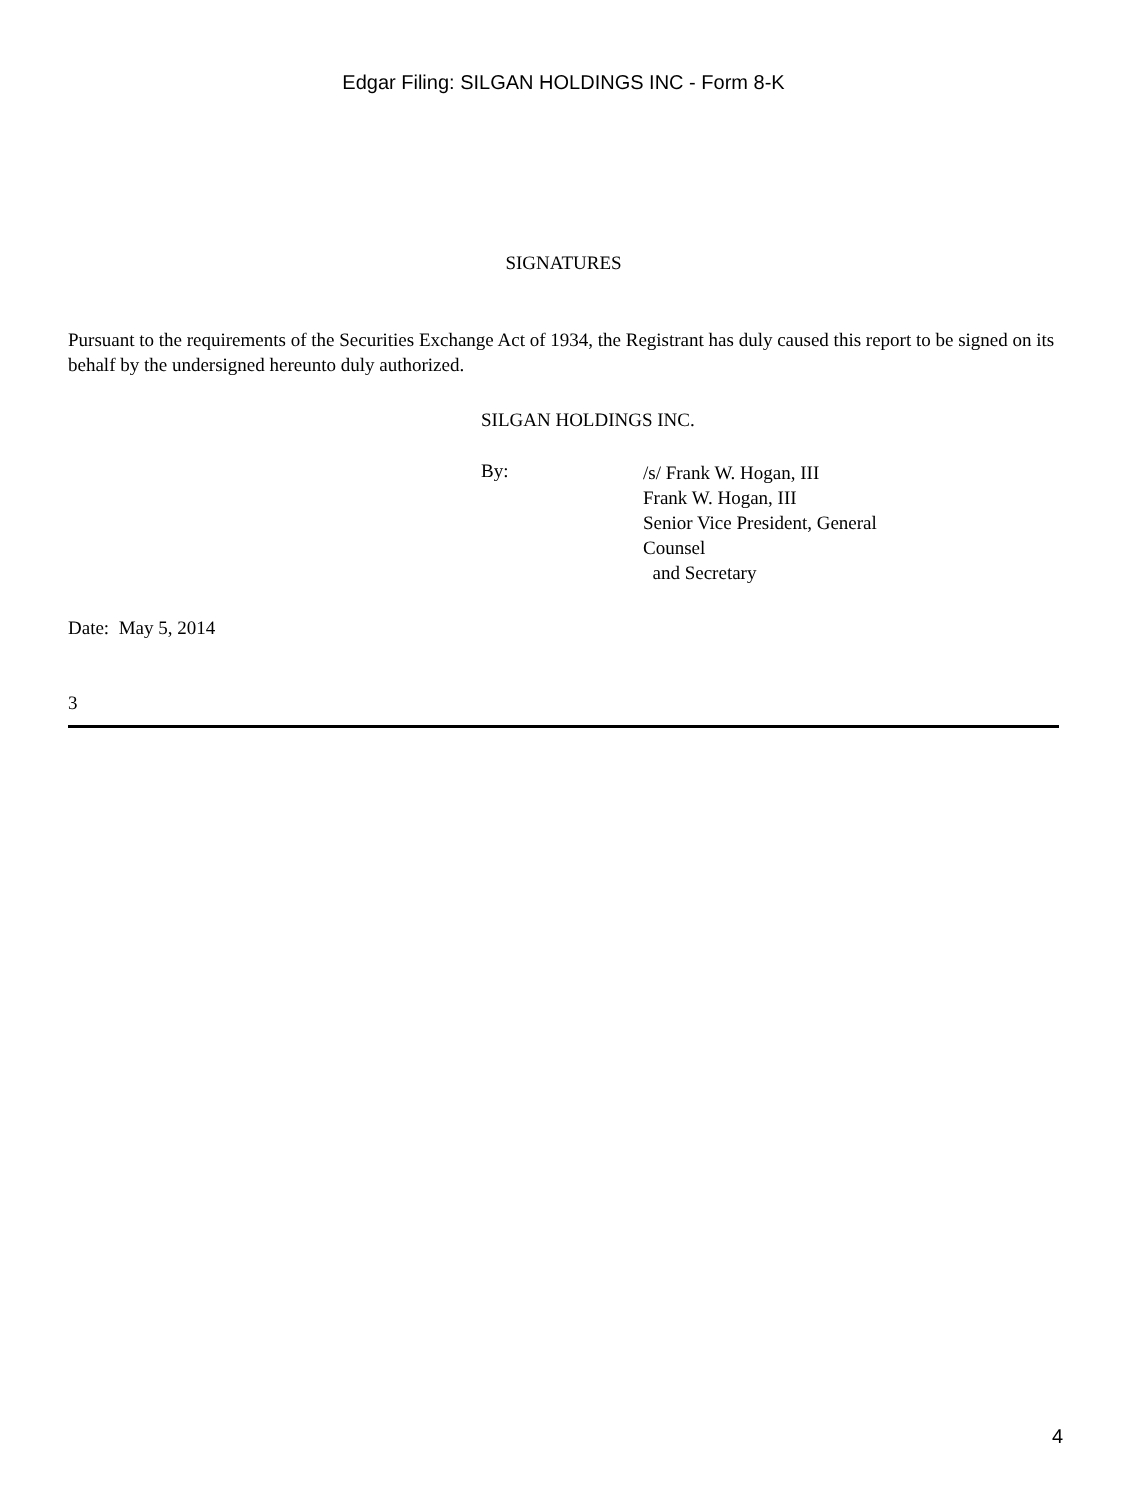Edgar Filing: SILGAN HOLDINGS INC - Form 8-K
SIGNATURES
Pursuant to the requirements of the Securities Exchange Act of 1934, the Registrant has duly caused this report to be signed on its behalf by the undersigned hereunto duly authorized.
SILGAN HOLDINGS INC.
By:
/s/ Frank W. Hogan, III
Frank W. Hogan, III
Senior Vice President, General
Counsel
and Secretary
Date: May 5, 2014
3
4